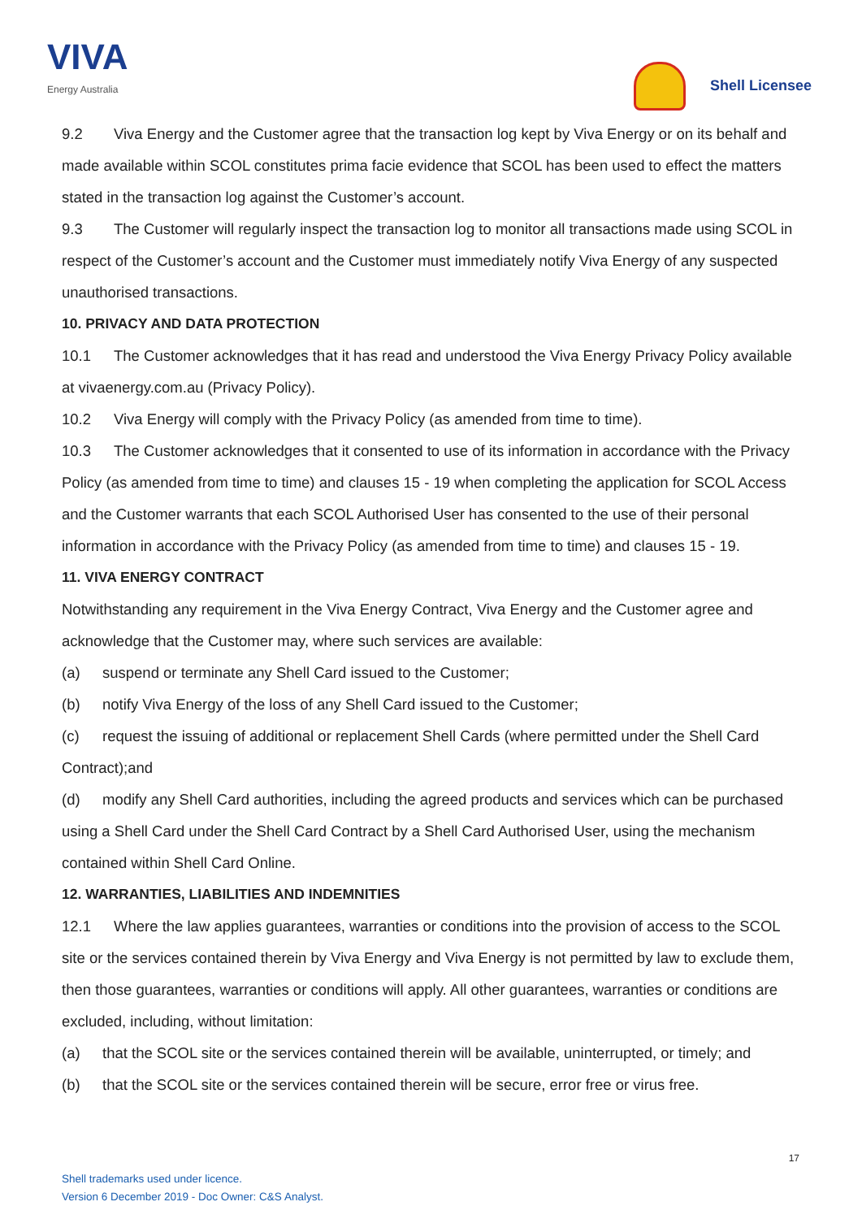VIVA
Energy Australia
Shell Licensee
9.2 Viva Energy and the Customer agree that the transaction log kept by Viva Energy or on its behalf and made available within SCOL constitutes prima facie evidence that SCOL has been used to effect the matters stated in the transaction log against the Customer’s account.
9.3 The Customer will regularly inspect the transaction log to monitor all transactions made using SCOL in respect of the Customer’s account and the Customer must immediately notify Viva Energy of any suspected unauthorised transactions.
10. PRIVACY AND DATA PROTECTION
10.1 The Customer acknowledges that it has read and understood the Viva Energy Privacy Policy available at vivaenergy.com.au (Privacy Policy).
10.2 Viva Energy will comply with the Privacy Policy (as amended from time to time).
10.3 The Customer acknowledges that it consented to use of its information in accordance with the Privacy Policy (as amended from time to time) and clauses 15 - 19 when completing the application for SCOL Access and the Customer warrants that each SCOL Authorised User has consented to the use of their personal information in accordance with the Privacy Policy (as amended from time to time) and clauses 15 - 19.
11. VIVA ENERGY CONTRACT
Notwithstanding any requirement in the Viva Energy Contract, Viva Energy and the Customer agree and acknowledge that the Customer may, where such services are available:
(a) suspend or terminate any Shell Card issued to the Customer;
(b) notify Viva Energy of the loss of any Shell Card issued to the Customer;
(c) request the issuing of additional or replacement Shell Cards (where permitted under the Shell Card Contract);and
(d) modify any Shell Card authorities, including the agreed products and services which can be purchased using a Shell Card under the Shell Card Contract by a Shell Card Authorised User, using the mechanism contained within Shell Card Online.
12. WARRANTIES, LIABILITIES AND INDEMNITIES
12.1 Where the law applies guarantees, warranties or conditions into the provision of access to the SCOL site or the services contained therein by Viva Energy and Viva Energy is not permitted by law to exclude them, then those guarantees, warranties or conditions will apply. All other guarantees, warranties or conditions are excluded, including, without limitation:
(a) that the SCOL site or the services contained therein will be available, uninterrupted, or timely; and
(b) that the SCOL site or the services contained therein will be secure, error free or virus free.
17
Shell trademarks used under licence.
Version 6 December 2019 - Doc Owner: C&S Analyst.